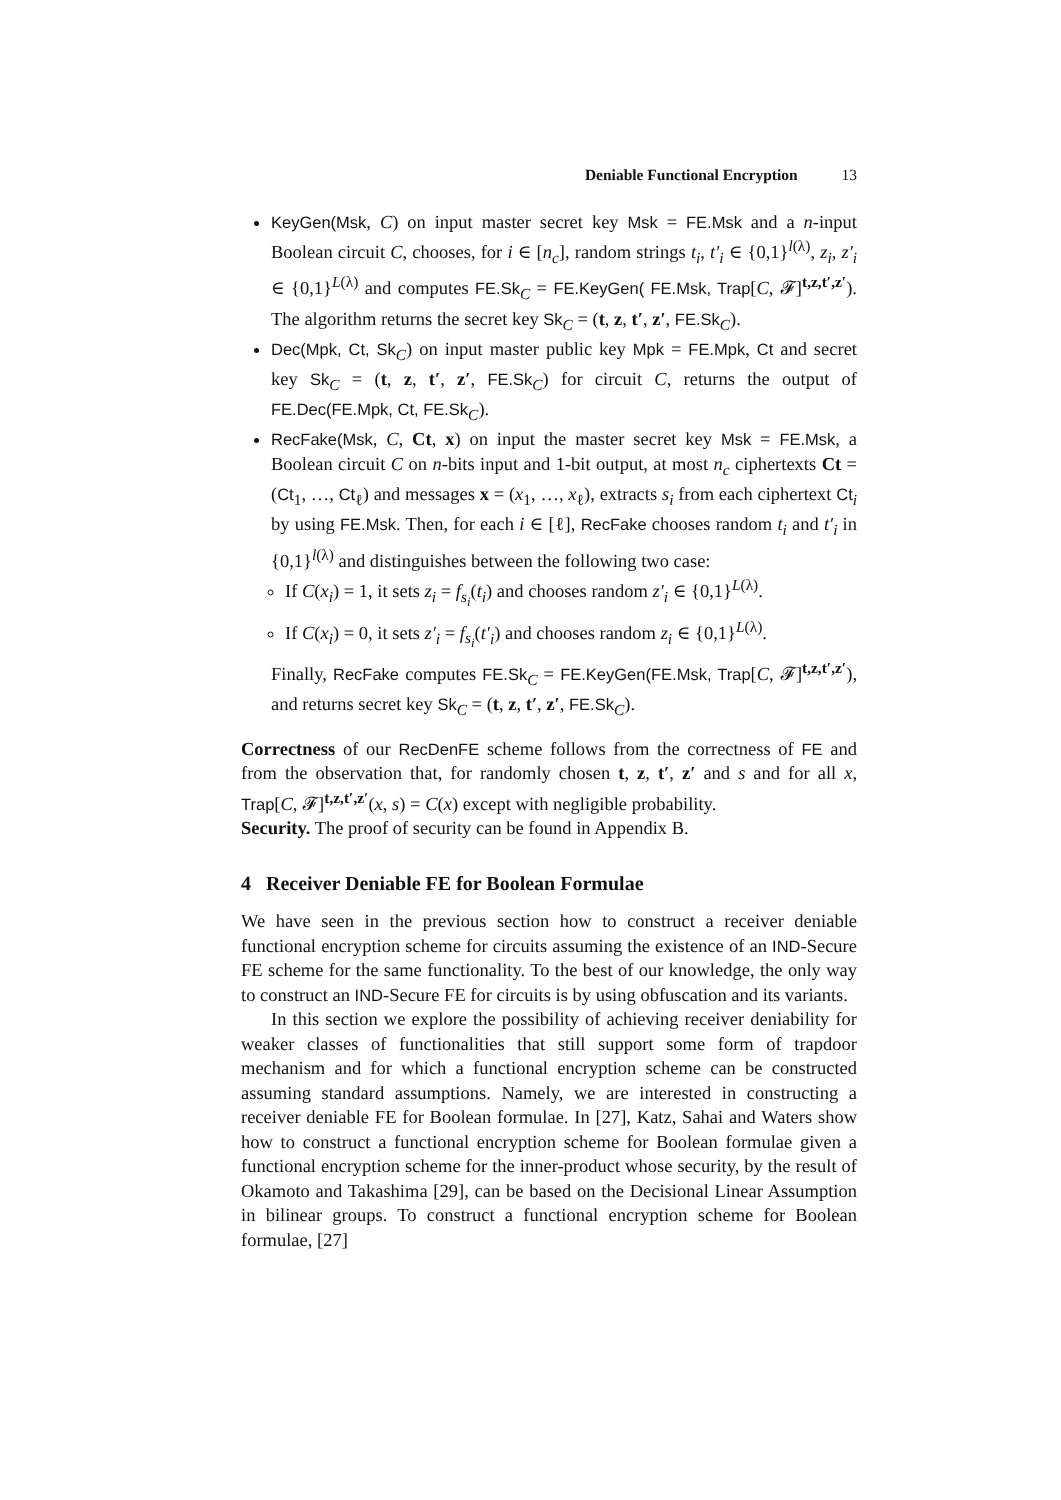Deniable Functional Encryption 13
KeyGen(Msk, C) on input master secret key Msk = FE.Msk and a n-input Boolean circuit C, chooses, for i ∈ [n<sub>c</sub>], random strings t<sub>i</sub>, t′<sub>i</sub> ∈ {0,1}<sup>l(λ)</sup>, z<sub>i</sub>, z′<sub>i</sub> ∈ {0,1}<sup>L(λ)</sup> and computes FE.Sk<sub>C</sub> = FE.KeyGen( FE.Msk, Trap[C, 𝓕]<sup>t,z,t′,z′</sup>). The algorithm returns the secret key Sk<sub>C</sub> = (t, z, t′, z′, FE.Sk<sub>C</sub>).
Dec(Mpk, Ct, Sk<sub>C</sub>) on input master public key Mpk = FE.Mpk, Ct and secret key Sk<sub>C</sub> = (t, z, t′, z′, FE.Sk<sub>C</sub>) for circuit C, returns the output of FE.Dec(FE.Mpk, Ct, FE.Sk<sub>C</sub>).
RecFake(Msk, C, Ct, x) on input the master secret key Msk = FE.Msk, a Boolean circuit C on n-bits input and 1-bit output, at most n<sub>c</sub> ciphertexts Ct = (Ct<sub>1</sub>, …, Ct<sub>ℓ</sub>) and messages x = (x<sub>1</sub>, …, x<sub>ℓ</sub>), extracts s<sub>i</sub> from each ciphertext Ct<sub>i</sub> by using FE.Msk. Then, for each i ∈ [ℓ], RecFake chooses random t<sub>i</sub> and t′<sub>i</sub> in {0,1}<sup>l(λ)</sup> and distinguishes between the following two case:
If C(x<sub>i</sub>) = 1, it sets z<sub>i</sub> = f<sub>s<sub>i</sub></sub>(t<sub>i</sub>) and chooses random z′<sub>i</sub> ∈ {0,1}<sup>L(λ)</sup>.
If C(x<sub>i</sub>) = 0, it sets z′<sub>i</sub> = f<sub>s<sub>i</sub></sub>(t′<sub>i</sub>) and chooses random z<sub>i</sub> ∈ {0,1}<sup>L(λ)</sup>.
Finally, RecFake computes FE.Sk<sub>C</sub> = FE.KeyGen(FE.Msk, Trap[C, 𝓕]<sup>t,z,t′,z′</sup>), and returns secret key Sk<sub>C</sub> = (t, z, t′, z′, FE.Sk<sub>C</sub>).
Correctness of our RecDenFE scheme follows from the correctness of FE and from the observation that, for randomly chosen t, z, t′, z′ and s and for all x, Trap[C, 𝓕]<sup>t,z,t′,z′</sup>(x, s) = C(x) except with negligible probability.
Security. The proof of security can be found in Appendix B.
4 Receiver Deniable FE for Boolean Formulae
We have seen in the previous section how to construct a receiver deniable functional encryption scheme for circuits assuming the existence of an IND-Secure FE scheme for the same functionality. To the best of our knowledge, the only way to construct an IND-Secure FE for circuits is by using obfuscation and its variants.
In this section we explore the possibility of achieving receiver deniability for weaker classes of functionalities that still support some form of trapdoor mechanism and for which a functional encryption scheme can be constructed assuming standard assumptions. Namely, we are interested in constructing a receiver deniable FE for Boolean formulae. In [27], Katz, Sahai and Waters show how to construct a functional encryption scheme for Boolean formulae given a functional encryption scheme for the inner-product whose security, by the result of Okamoto and Takashima [29], can be based on the Decisional Linear Assumption in bilinear groups. To construct a functional encryption scheme for Boolean formulae, [27]